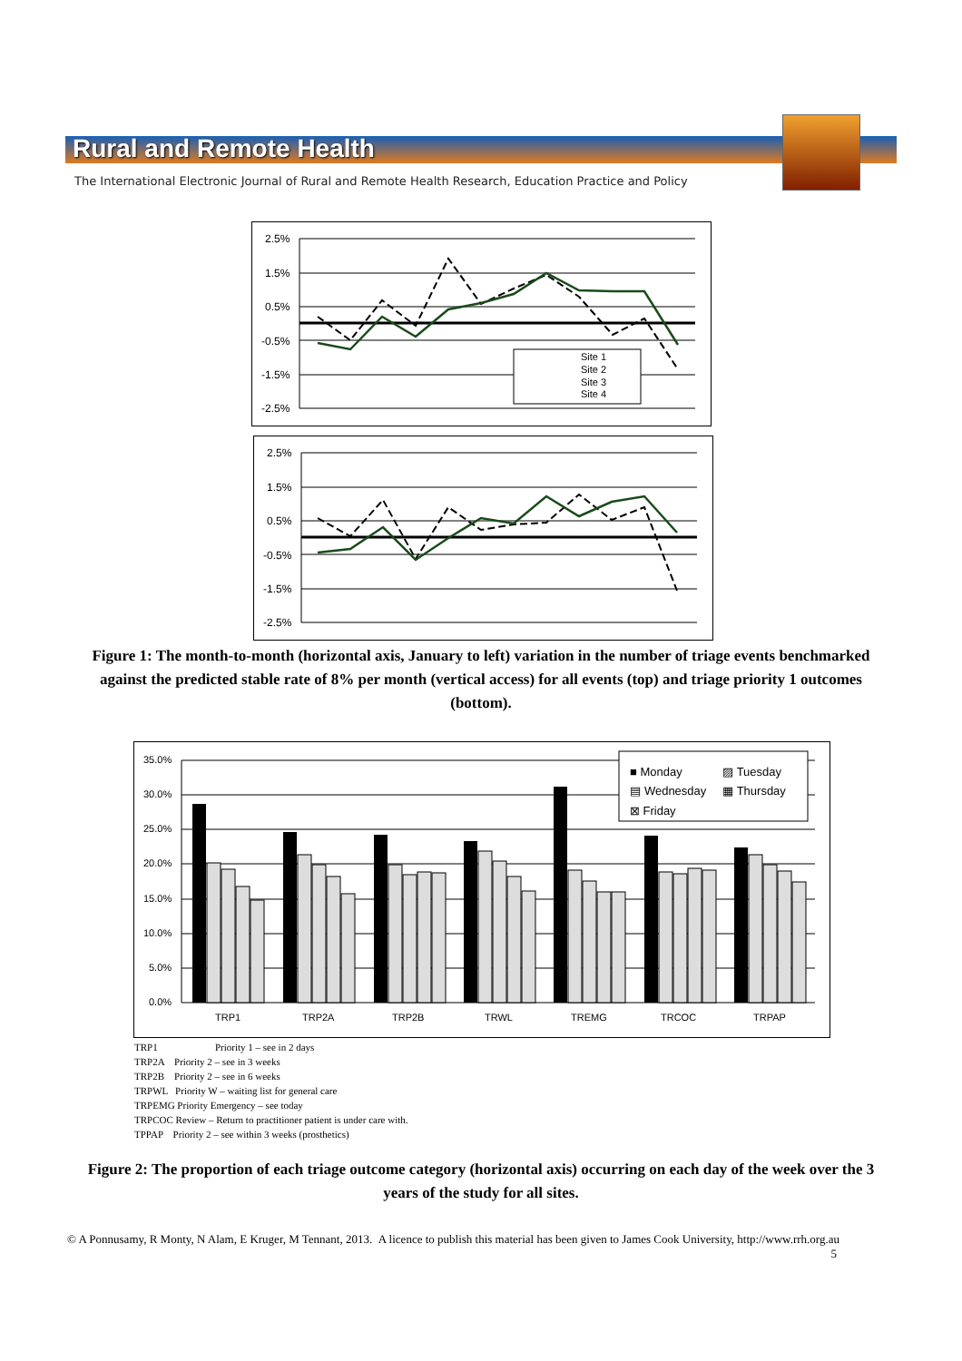Rural and Remote Health
The International Electronic Journal of Rural and Remote Health Research, Education Practice and Policy
2.5%
1.5%
0.5%
-0.5%
-1.5%
-2.5%
Site 1
Site 2
Site 3
Site 4
2.5%
1.5%
0.5%
-0.5%
-1.5%
-2.5%
Figure 1: The month-to-month (horizontal axis, January to left) variation in the number of triage events benchmarked against the predicted stable rate of 8% per month (vertical access) for all events (top) and triage priority 1 outcomes (bottom).
35.0%
30.0%
25.0%
20.0%
15.0%
10.0%
5.0%
0.0%
TRP1
TRP2A
TRP2B
TRWL
TREMG
TRCOC
TRPAP
■ Monday
▨ Tuesday
▤ Wednesday
▦ Thursday
⊠ Friday
TRP1 Priority 1 – see in 2 days
TRP2A Priority 2 – see in 3 weeks
TRP2B Priority 2 – see in 6 weeks
TRPWL Priority W – waiting list for general care
TRPEMG Priority Emergency – see today
TRPCOC Review – Return to practitioner patient is under care with.
TPPAP Priority 2 – see within 3 weeks (prosthetics)
Figure 2: The proportion of each triage outcome category (horizontal axis) occurring on each day of the week over the 3 years of the study for all sites.
© A Ponnusamy, R Monty, N Alam, E Kruger, M Tennant, 2013. A licence to publish this material has been given to James Cook University, http://www.rrh.org.au 5